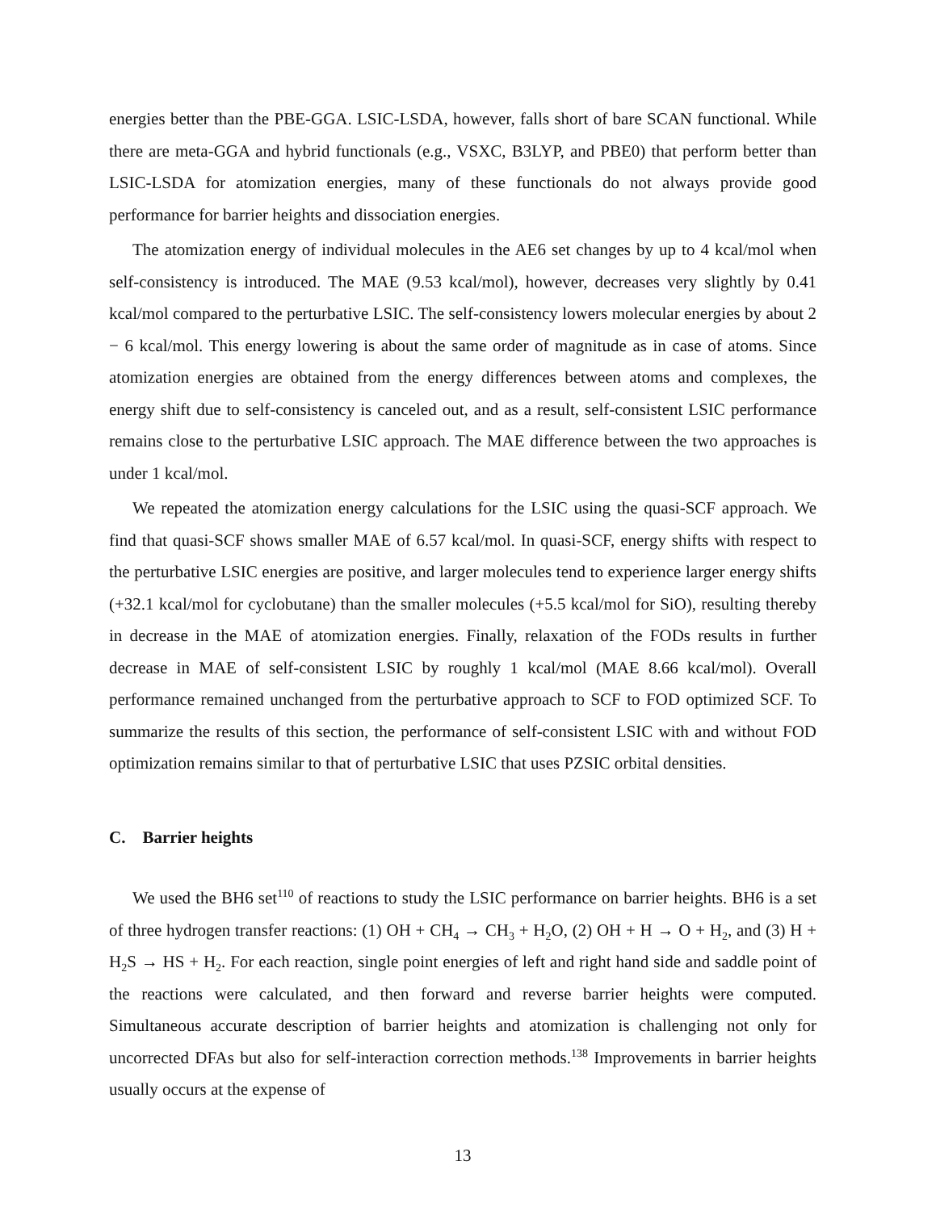energies better than the PBE-GGA. LSIC-LSDA, however, falls short of bare SCAN functional. While there are meta-GGA and hybrid functionals (e.g., VSXC, B3LYP, and PBE0) that perform better than LSIC-LSDA for atomization energies, many of these functionals do not always provide good performance for barrier heights and dissociation energies.
The atomization energy of individual molecules in the AE6 set changes by up to 4 kcal/mol when self-consistency is introduced. The MAE (9.53 kcal/mol), however, decreases very slightly by 0.41 kcal/mol compared to the perturbative LSIC. The self-consistency lowers molecular energies by about 2 − 6 kcal/mol. This energy lowering is about the same order of magnitude as in case of atoms. Since atomization energies are obtained from the energy differences between atoms and complexes, the energy shift due to self-consistency is canceled out, and as a result, self-consistent LSIC performance remains close to the perturbative LSIC approach. The MAE difference between the two approaches is under 1 kcal/mol.
We repeated the atomization energy calculations for the LSIC using the quasi-SCF approach. We find that quasi-SCF shows smaller MAE of 6.57 kcal/mol. In quasi-SCF, energy shifts with respect to the perturbative LSIC energies are positive, and larger molecules tend to experience larger energy shifts (+32.1 kcal/mol for cyclobutane) than the smaller molecules (+5.5 kcal/mol for SiO), resulting thereby in decrease in the MAE of atomization energies. Finally, relaxation of the FODs results in further decrease in MAE of self-consistent LSIC by roughly 1 kcal/mol (MAE 8.66 kcal/mol). Overall performance remained unchanged from the perturbative approach to SCF to FOD optimized SCF. To summarize the results of this section, the performance of self-consistent LSIC with and without FOD optimization remains similar to that of perturbative LSIC that uses PZSIC orbital densities.
C. Barrier heights
We used the BH6 set<sup>110</sup> of reactions to study the LSIC performance on barrier heights. BH6 is a set of three hydrogen transfer reactions: (1) OH + CH<sub>4</sub> → CH<sub>3</sub> + H<sub>2</sub>O, (2) OH + H → O + H<sub>2</sub>, and (3) H + H<sub>2</sub>S → HS + H<sub>2</sub>. For each reaction, single point energies of left and right hand side and saddle point of the reactions were calculated, and then forward and reverse barrier heights were computed. Simultaneous accurate description of barrier heights and atomization is challenging not only for uncorrected DFAs but also for self-interaction correction methods.<sup>138</sup> Improvements in barrier heights usually occurs at the expense of
13